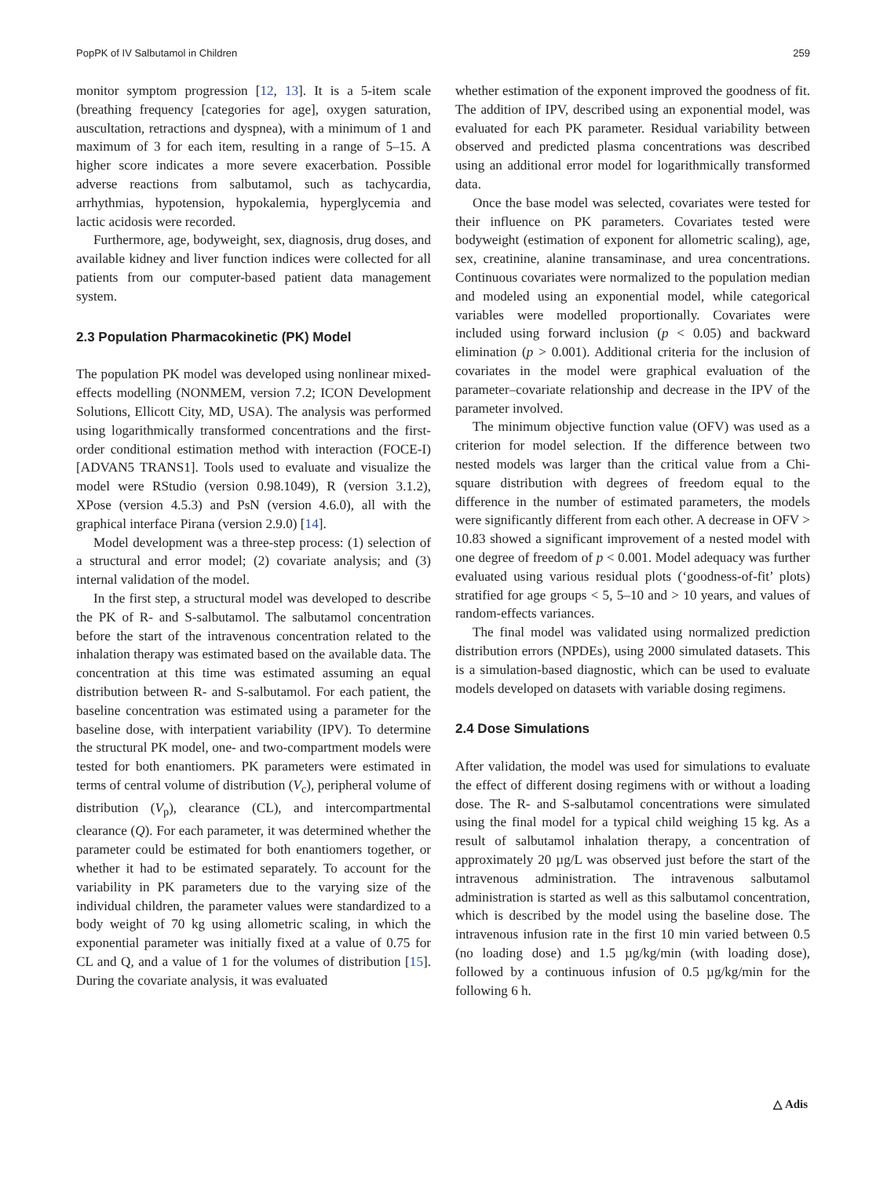PopPK of IV Salbutamol in Children 259
monitor symptom progression [12, 13]. It is a 5-item scale (breathing frequency [categories for age], oxygen saturation, auscultation, retractions and dyspnea), with a minimum of 1 and maximum of 3 for each item, resulting in a range of 5–15. A higher score indicates a more severe exacerbation. Possible adverse reactions from salbutamol, such as tachycardia, arrhythmias, hypotension, hypokalemia, hyperglycemia and lactic acidosis were recorded.
Furthermore, age, bodyweight, sex, diagnosis, drug doses, and available kidney and liver function indices were collected for all patients from our computer-based patient data management system.
2.3 Population Pharmacokinetic (PK) Model
The population PK model was developed using nonlinear mixed-effects modelling (NONMEM, version 7.2; ICON Development Solutions, Ellicott City, MD, USA). The analysis was performed using logarithmically transformed concentrations and the first-order conditional estimation method with interaction (FOCE-I) [ADVAN5 TRANS1]. Tools used to evaluate and visualize the model were RStudio (version 0.98.1049), R (version 3.1.2), XPose (version 4.5.3) and PsN (version 4.6.0), all with the graphical interface Pirana (version 2.9.0) [14].
Model development was a three-step process: (1) selection of a structural and error model; (2) covariate analysis; and (3) internal validation of the model.
In the first step, a structural model was developed to describe the PK of R- and S-salbutamol. The salbutamol concentration before the start of the intravenous concentration related to the inhalation therapy was estimated based on the available data. The concentration at this time was estimated assuming an equal distribution between R- and S-salbutamol. For each patient, the baseline concentration was estimated using a parameter for the baseline dose, with interpatient variability (IPV). To determine the structural PK model, one- and two-compartment models were tested for both enantiomers. PK parameters were estimated in terms of central volume of distribution (V<sub>c</sub>), peripheral volume of distribution (V<sub>p</sub>), clearance (CL), and intercompartmental clearance (Q). For each parameter, it was determined whether the parameter could be estimated for both enantiomers together, or whether it had to be estimated separately. To account for the variability in PK parameters due to the varying size of the individual children, the parameter values were standardized to a body weight of 70 kg using allometric scaling, in which the exponential parameter was initially fixed at a value of 0.75 for CL and Q, and a value of 1 for the volumes of distribution [15]. During the covariate analysis, it was evaluated
whether estimation of the exponent improved the goodness of fit. The addition of IPV, described using an exponential model, was evaluated for each PK parameter. Residual variability between observed and predicted plasma concentrations was described using an additional error model for logarithmically transformed data.
Once the base model was selected, covariates were tested for their influence on PK parameters. Covariates tested were bodyweight (estimation of exponent for allometric scaling), age, sex, creatinine, alanine transaminase, and urea concentrations. Continuous covariates were normalized to the population median and modeled using an exponential model, while categorical variables were modelled proportionally. Covariates were included using forward inclusion (p < 0.05) and backward elimination (p > 0.001). Additional criteria for the inclusion of covariates in the model were graphical evaluation of the parameter–covariate relationship and decrease in the IPV of the parameter involved.
The minimum objective function value (OFV) was used as a criterion for model selection. If the difference between two nested models was larger than the critical value from a Chi-square distribution with degrees of freedom equal to the difference in the number of estimated parameters, the models were significantly different from each other. A decrease in OFV > 10.83 showed a significant improvement of a nested model with one degree of freedom of p < 0.001. Model adequacy was further evaluated using various residual plots (‘goodness-of-fit’ plots) stratified for age groups < 5, 5–10 and > 10 years, and values of random-effects variances.
The final model was validated using normalized prediction distribution errors (NPDEs), using 2000 simulated datasets. This is a simulation-based diagnostic, which can be used to evaluate models developed on datasets with variable dosing regimens.
2.4 Dose Simulations
After validation, the model was used for simulations to evaluate the effect of different dosing regimens with or without a loading dose. The R- and S-salbutamol concentrations were simulated using the final model for a typical child weighing 15 kg. As a result of salbutamol inhalation therapy, a concentration of approximately 20 µg/L was observed just before the start of the intravenous administration. The intravenous salbutamol administration is started as well as this salbutamol concentration, which is described by the model using the baseline dose. The intravenous infusion rate in the first 10 min varied between 0.5 (no loading dose) and 1.5 µg/kg/min (with loading dose), followed by a continuous infusion of 0.5 µg/kg/min for the following 6 h.
△ Adis